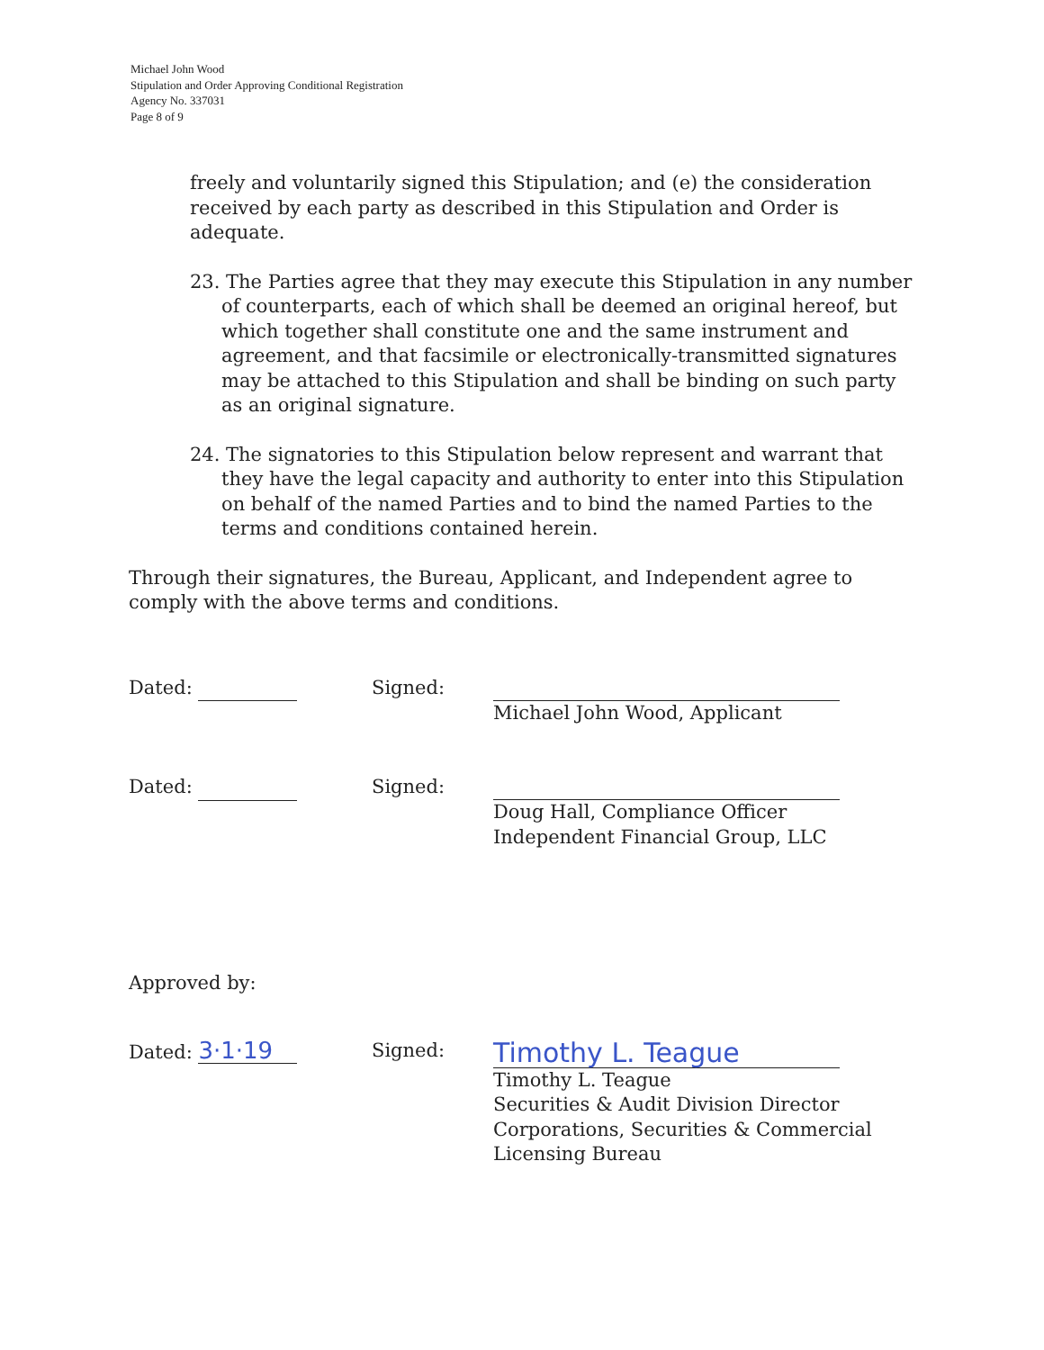Michael John Wood
Stipulation and Order Approving Conditional Registration
Agency No. 337031
Page 8 of 9
freely and voluntarily signed this Stipulation; and (e) the consideration received by each party as described in this Stipulation and Order is adequate.
23. The Parties agree that they may execute this Stipulation in any number of counterparts, each of which shall be deemed an original hereof, but which together shall constitute one and the same instrument and agreement, and that facsimile or electronically-transmitted signatures may be attached to this Stipulation and shall be binding on such party as an original signature.
24. The signatories to this Stipulation below represent and warrant that they have the legal capacity and authority to enter into this Stipulation on behalf of the named Parties and to bind the named Parties to the terms and conditions contained herein.
Through their signatures, the Bureau, Applicant, and Independent agree to comply with the above terms and conditions.
Dated: Signed: Michael John Wood, Applicant
Dated: Signed: Doug Hall, Compliance Officer
Independent Financial Group, LLC
Approved by:
Dated: 3·1·19
Signed:
Timothy L. Teague
Timothy L. Teague
Securities & Audit Division Director
Corporations, Securities & Commercial
Licensing Bureau